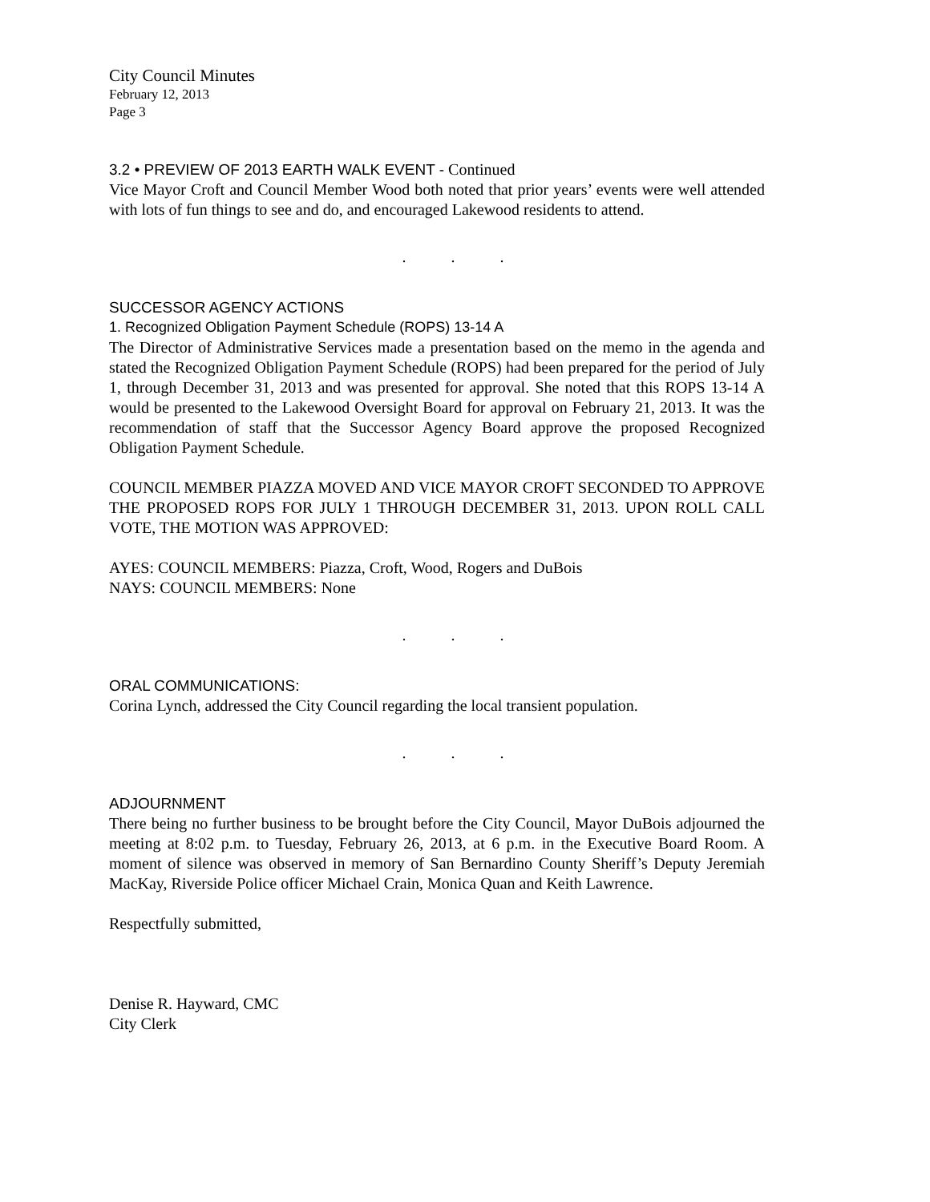City Council Minutes
February 12, 2013
Page 3
3.2 • PREVIEW OF 2013 EARTH WALK EVENT - Continued
Vice Mayor Croft and Council Member Wood both noted that prior years’ events were well attended with lots of fun things to see and do, and encouraged Lakewood residents to attend.
...
SUCCESSOR AGENCY ACTIONS
1. Recognized Obligation Payment Schedule (ROPS) 13-14 A
The Director of Administrative Services made a presentation based on the memo in the agenda and stated the Recognized Obligation Payment Schedule (ROPS) had been prepared for the period of July 1, through December 31, 2013 and was presented for approval. She noted that this ROPS 13-14 A would be presented to the Lakewood Oversight Board for approval on February 21, 2013. It was the recommendation of staff that the Successor Agency Board approve the proposed Recognized Obligation Payment Schedule.
COUNCIL MEMBER PIAZZA MOVED AND VICE MAYOR CROFT SECONDED TO APPROVE THE PROPOSED ROPS FOR JULY 1 THROUGH DECEMBER 31, 2013. UPON ROLL CALL VOTE, THE MOTION WAS APPROVED:
AYES: COUNCIL MEMBERS: Piazza, Croft, Wood, Rogers and DuBois
NAYS: COUNCIL MEMBERS: None
...
ORAL COMMUNICATIONS:
Corina Lynch, addressed the City Council regarding the local transient population.
...
ADJOURNMENT
There being no further business to be brought before the City Council, Mayor DuBois adjourned the meeting at 8:02 p.m. to Tuesday, February 26, 2013, at 6 p.m. in the Executive Board Room. A moment of silence was observed in memory of San Bernardino County Sheriff’s Deputy Jeremiah MacKay, Riverside Police officer Michael Crain, Monica Quan and Keith Lawrence.
Respectfully submitted,
Denise R. Hayward, CMC
City Clerk